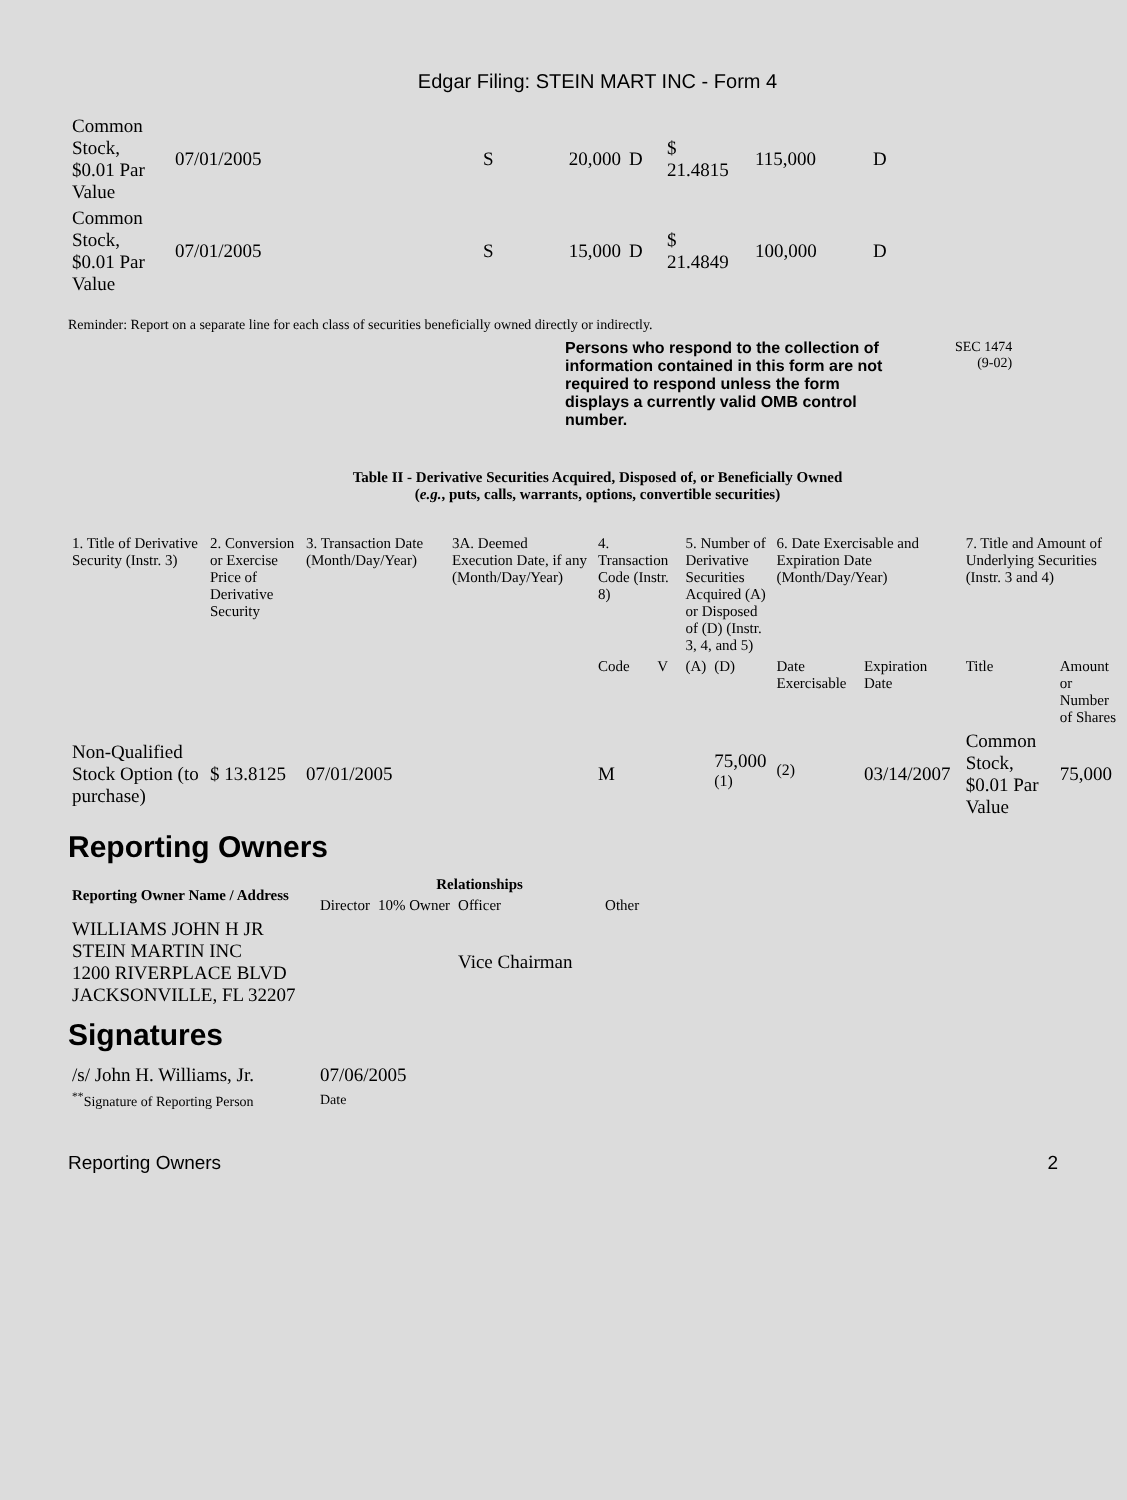Edgar Filing: STEIN MART INC - Form 4
| Common Stock, $0.01 Par Value | 07/01/2005 | S | 20,000 | D | $ 21.4815 | 115,000 | D |
| Common Stock, $0.01 Par Value | 07/01/2005 | S | 15,000 | D | $ 21.4849 | 100,000 | D |
Reminder: Report on a separate line for each class of securities beneficially owned directly or indirectly.
Persons who respond to the collection of information contained in this form are not required to respond unless the form displays a currently valid OMB control number.
SEC 1474
(9-02)
Table II - Derivative Securities Acquired, Disposed of, or Beneficially Owned
(e.g., puts, calls, warrants, options, convertible securities)
| 1. Title of Derivative Security (Instr. 3) | 2. Conversion or Exercise Price of Derivative Security | 3. Transaction Date (Month/Day/Year) | 3A. Deemed Execution Date, if any (Month/Day/Year) | 4. Transaction Code (Instr. 8) | | 5. Number of Derivative Securities Acquired (A) or Disposed of (D) (Instr. 3, 4, and 5) | | 6. Date Exercisable and Expiration Date (Month/Day/Year) | | 7. Title and Amount of Underlying Securities (Instr. 3 and 4) | |
| | | | | Code | V | (A) | (D) | Date Exercisable | Expiration Date | Title | Amount or Number of Shares |
| Non-Qualified Stock Option (to purchase) | $ 13.8125 | 07/01/2005 | | M | | | 75,000 <sup>(1)</sup> | <sup>(2)</sup> | 03/14/2007 | Common Stock, $0.01 Par Value | 75,000 |
Reporting Owners
| Reporting Owner Name / Address | Relationships | | | |
| --- | --- | --- | --- | --- |
| | Director | 10% Owner | Officer | Other |
| WILLIAMS JOHN H JR STEIN MARTIN INC 1200 RIVERPLACE BLVD JACKSONVILLE, FL 32207 | | | Vice Chairman | |
Signatures
| /s/ John H. Williams, Jr. | 07/06/2005 |
| <sup>**</sup> Signature of Reporting Person | Date |
Reporting Owners 2